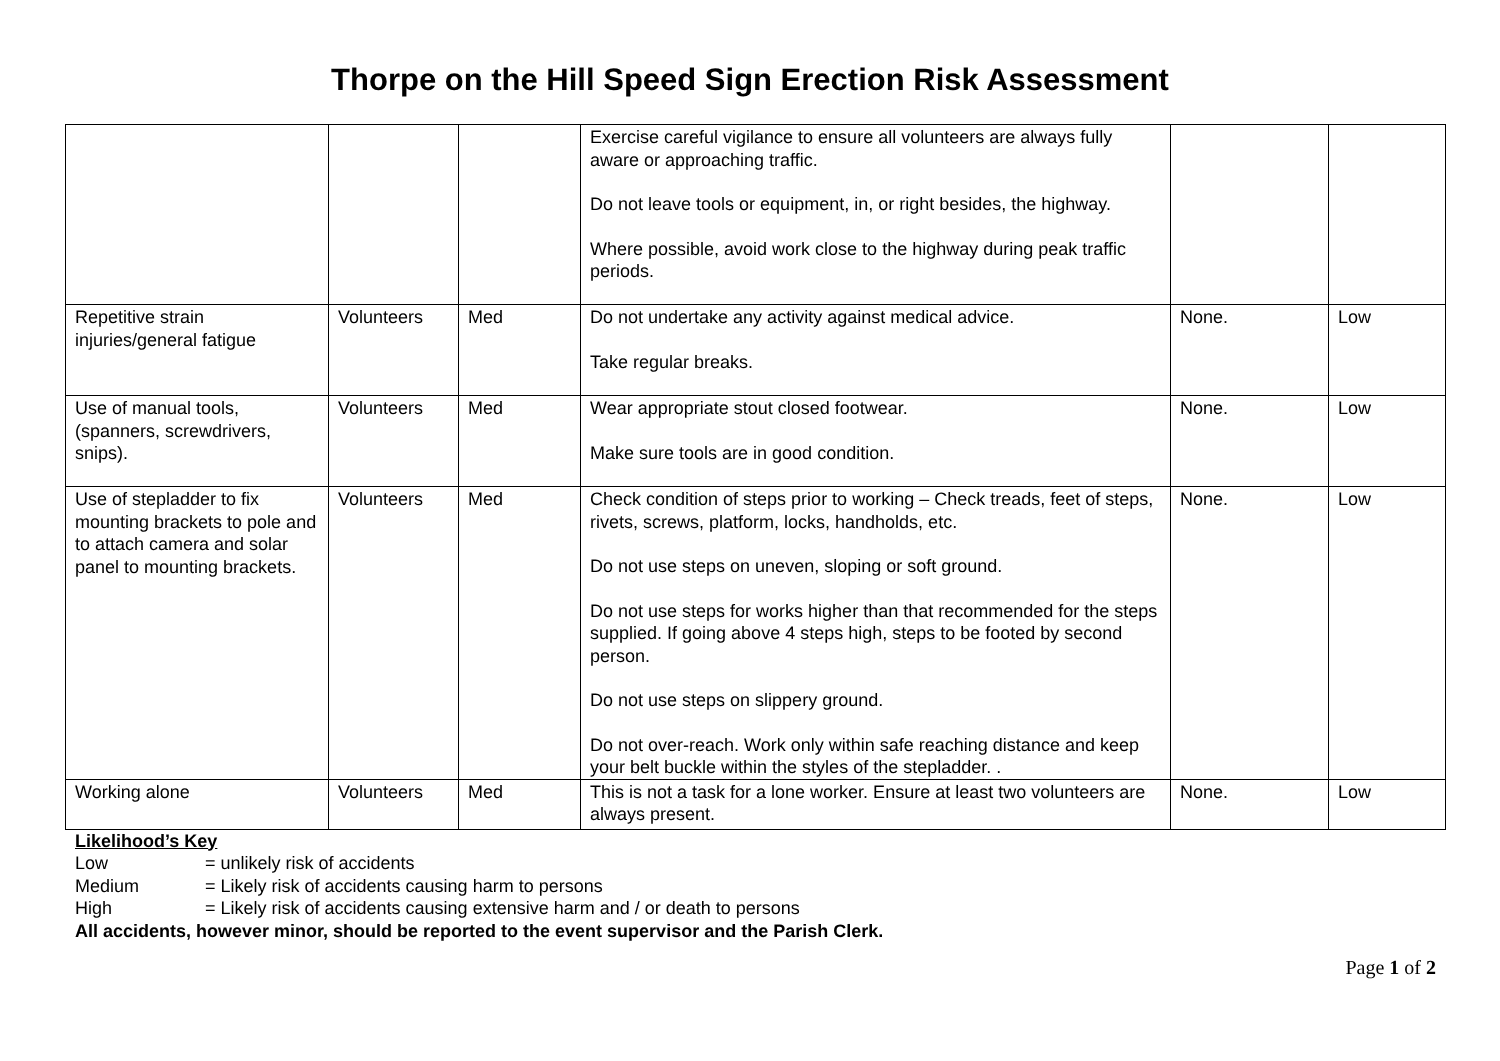Thorpe on the Hill Speed Sign Erection Risk Assessment
| | | | Exercise careful vigilance to ensure all volunteers are always fully aware or approaching traffic. Do not leave tools or equipment, in, or right besides, the highway. Where possible, avoid work close to the highway during peak traffic periods. | | |
| Repetitive strain injuries/general fatigue | Volunteers | Med | Do not undertake any activity against medical advice. Take regular breaks. | None. | Low |
| Use of manual tools, (spanners, screwdrivers, snips). | Volunteers | Med | Wear appropriate stout closed footwear. Make sure tools are in good condition. | None. | Low |
| Use of stepladder to fix mounting brackets to pole and to attach camera and solar panel to mounting brackets. | Volunteers | Med | Check condition of steps prior to working – Check treads, feet of steps, rivets, screws, platform, locks, handholds, etc. Do not use steps on uneven, sloping or soft ground. Do not use steps for works higher than that recommended for the steps supplied. If going above 4 steps high, steps to be footed by second person. Do not use steps on slippery ground. Do not over-reach. Work only within safe reaching distance and keep your belt buckle within the styles of the stepladder. . | None. | Low |
| Working alone | Volunteers | Med | This is not a task for a lone worker. Ensure at least two volunteers are always present. | None. | Low |
Likelihood’s Key
Low = unlikely risk of accidents
Medium = Likely risk of accidents causing harm to persons
High = Likely risk of accidents causing extensive harm and / or death to persons
All accidents, however minor, should be reported to the event supervisor and the Parish Clerk.
Page 1 of 2